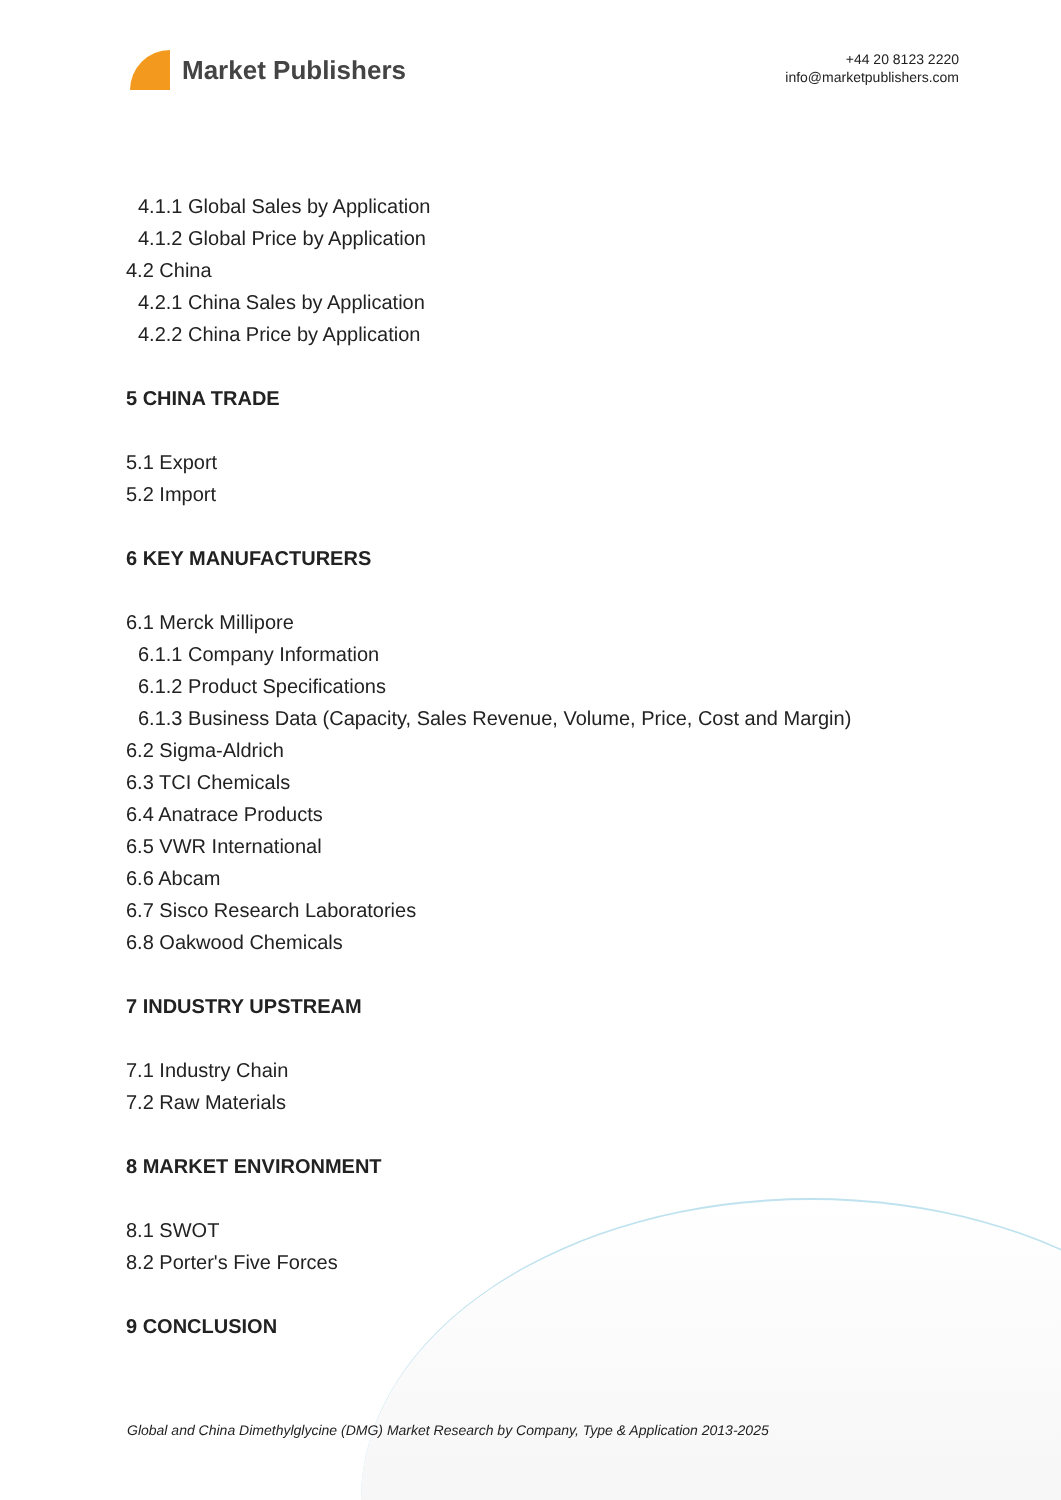Market Publishers
+44 20 8123 2220
info@marketpublishers.com
4.1.1 Global Sales by Application
4.1.2 Global Price by Application
4.2 China
4.2.1 China Sales by Application
4.2.2 China Price by Application
5 CHINA TRADE
5.1 Export
5.2 Import
6 KEY MANUFACTURERS
6.1 Merck Millipore
6.1.1 Company Information
6.1.2 Product Specifications
6.1.3 Business Data (Capacity, Sales Revenue, Volume, Price, Cost and Margin)
6.2 Sigma-Aldrich
6.3 TCI Chemicals
6.4 Anatrace Products
6.5 VWR International
6.6 Abcam
6.7 Sisco Research Laboratories
6.8 Oakwood Chemicals
7 INDUSTRY UPSTREAM
7.1 Industry Chain
7.2 Raw Materials
8 MARKET ENVIRONMENT
8.1 SWOT
8.2 Porter's Five Forces
9 CONCLUSION
Global and China Dimethylglycine (DMG) Market Research by Company, Type & Application 2013-2025